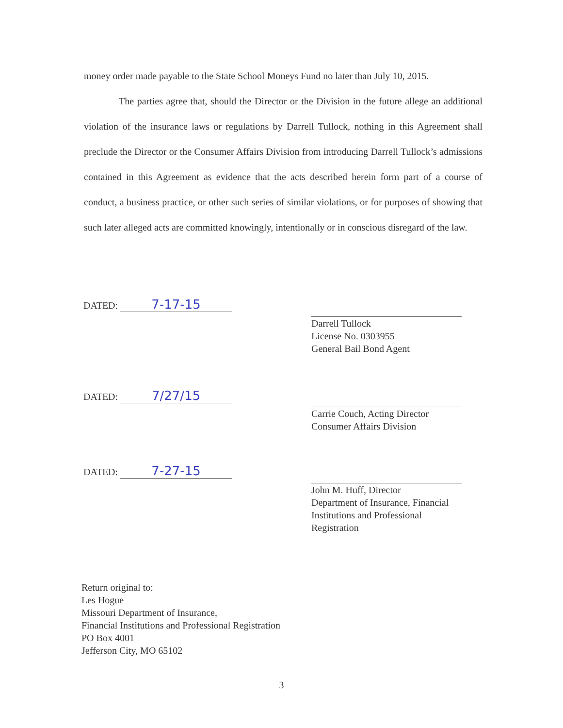money order made payable to the State School Moneys Fund no later than July 10, 2015.
The parties agree that, should the Director or the Division in the future allege an additional violation of the insurance laws or regulations by Darrell Tullock, nothing in this Agreement shall preclude the Director or the Consumer Affairs Division from introducing Darrell Tullock’s admissions contained in this Agreement as evidence that the acts described herein form part of a course of conduct, a business practice, or other such series of similar violations, or for purposes of showing that such later alleged acts are committed knowingly, intentionally or in conscious disregard of the law.
DATED: 7-17-15
Darrell Tullock
License No. 0303955
General Bail Bond Agent
DATED: 7/27/15
Carrie Couch, Acting Director
Consumer Affairs Division
DATED: 7-27-15
John M. Huff, Director
Department of Insurance, Financial
Institutions and Professional
Registration
Return original to:
Les Hogue
Missouri Department of Insurance,
Financial Institutions and Professional Registration
PO Box 4001
Jefferson City, MO 65102
3